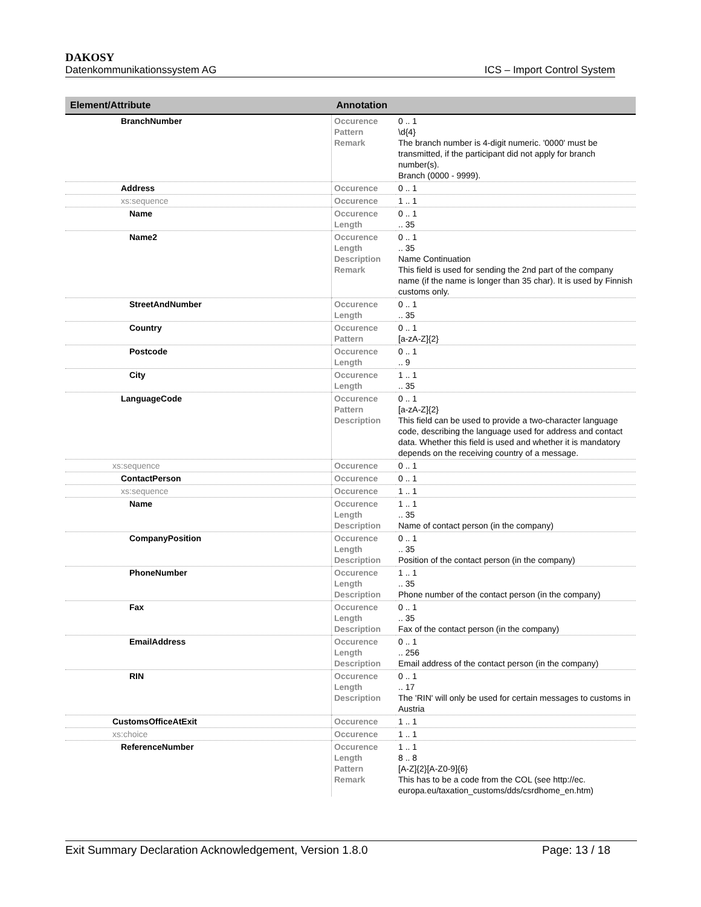DAKOSY
Datenkommunikationssystem AG ICS – Import Control System
| Element/Attribute | Annotation | |
| --- | --- | --- |
| BranchNumber | Occurence Pattern Remark | 0 .. 1 \d{4} The branch number is 4-digit numeric. '0000' must be transmitted, if the participant did not apply for branch number(s). Branch (0000 - 9999). |
| Address | Occurence | 0 .. 1 |
| xs:sequence | Occurence | 1 .. 1 |
| Name | Occurence Length | 0 .. 1 .. 35 |
| Name2 | Occurence Length Description Remark | 0 .. 1 .. 35 Name Continuation This field is used for sending the 2nd part of the company name (if the name is longer than 35 char). It is used by Finnish customs only. |
| StreetAndNumber | Occurence Length | 0 .. 1 .. 35 |
| Country | Occurence Pattern | 0 .. 1 [a-zA-Z]{2} |
| Postcode | Occurence Length | 0 .. 1 .. 9 |
| City | Occurence Length | 1 .. 1 .. 35 |
| LanguageCode | Occurence Pattern Description | 0 .. 1 [a-zA-Z]{2} This field can be used to provide a two-character language code, describing the language used for address and contact data. Whether this field is used and whether it is mandatory depends on the receiving country of a message. |
| xs:sequence | Occurence | 0 .. 1 |
| ContactPerson | Occurence | 0 .. 1 |
| xs:sequence | Occurence | 1 .. 1 |
| Name | Occurence Length Description | 1 .. 1 .. 35 Name of contact person (in the company) |
| CompanyPosition | Occurence Length Description | 0 .. 1 .. 35 Position of the contact person (in the company) |
| PhoneNumber | Occurence Length Description | 1 .. 1 .. 35 Phone number of the contact person (in the company) |
| Fax | Occurence Length Description | 0 .. 1 .. 35 Fax of the contact person (in the company) |
| EmailAddress | Occurence Length Description | 0 .. 1 .. 256 Email address of the contact person (in the company) |
| RIN | Occurence Length Description | 0 .. 1 .. 17 The 'RIN' will only be used for certain messages to customs in Austria |
| CustomsOfficeAtExit | Occurence | 1 .. 1 |
| xs:choice | Occurence | 1 .. 1 |
| ReferenceNumber | Occurence Length Pattern Remark | 1 .. 1 8 .. 8 [A-Z]{2}[A-Z0-9]{6} This has to be a code from the COL (see http://ec. europa.eu/taxation_customs/dds/csrdhome_en.htm) |
Exit Summary Declaration Acknowledgement, Version 1.8.0 Page: 13 / 18